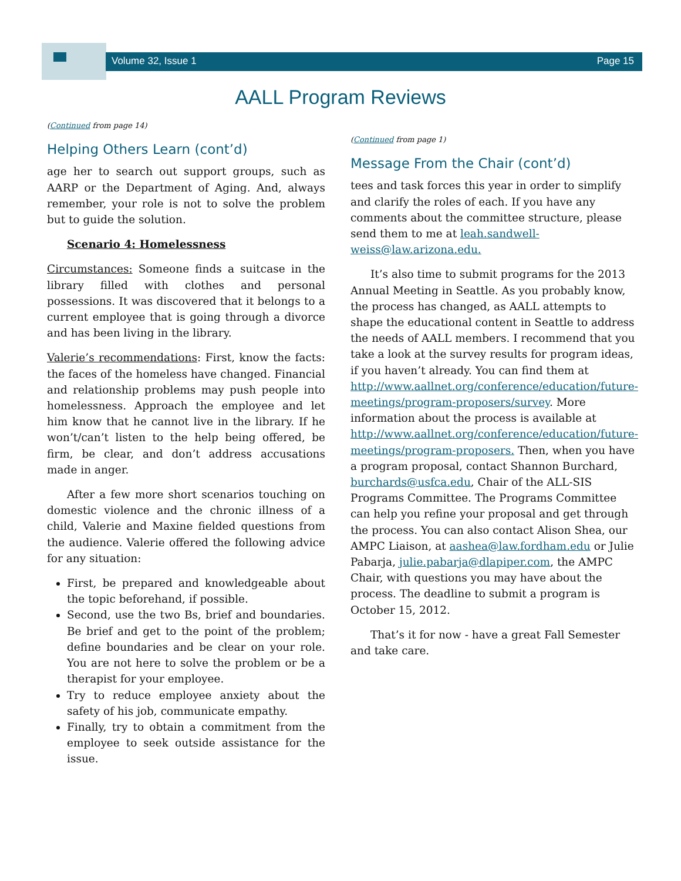Volume 32, Issue 1 Page 15
AALL Program Reviews
(Continued from page 14)
Helping Others Learn (cont’d)
age her to search out support groups, such as AARP or the Department of Aging. And, always remember, your role is not to solve the problem but to guide the solution.
Scenario 4: Homelessness
Circumstances: Someone finds a suitcase in the library filled with clothes and personal possessions. It was discovered that it belongs to a current employee that is going through a divorce and has been living in the library.
Valerie’s recommendations: First, know the facts: the faces of the homeless have changed. Financial and relationship problems may push people into homelessness. Approach the employee and let him know that he cannot live in the library. If he won’t/can’t listen to the help being offered, be firm, be clear, and don’t address accusations made in anger.
After a few more short scenarios touching on domestic violence and the chronic illness of a child, Valerie and Maxine fielded questions from the audience. Valerie offered the following advice for any situation:
First, be prepared and knowledgeable about the topic beforehand, if possible.
Second, use the two Bs, brief and boundaries. Be brief and get to the point of the problem; define boundaries and be clear on your role. You are not here to solve the problem or be a therapist for your employee.
Try to reduce employee anxiety about the safety of his job, communicate empathy.
Finally, try to obtain a commitment from the employee to seek outside assistance for the issue.
(Continued from page 1)
Message From the Chair (cont’d)
tees and task forces this year in order to simplify and clarify the roles of each. If you have any comments about the committee structure, please send them to me at leah.sandwell-weiss@law.arizona.edu.
It’s also time to submit programs for the 2013 Annual Meeting in Seattle. As you probably know, the process has changed, as AALL attempts to shape the educational content in Seattle to address the needs of AALL members. I recommend that you take a look at the survey results for program ideas, if you haven’t already. You can find them at http://www.aallnet.org/conference/education/future-meetings/program-proposers/survey. More information about the process is available at http://www.aallnet.org/conference/education/future-meetings/program-proposers. Then, when you have a program proposal, contact Shannon Burchard, burchards@usfca.edu, Chair of the ALL-SIS Programs Committee. The Programs Committee can help you refine your proposal and get through the process. You can also contact Alison Shea, our AMPC Liaison, at aashea@law.fordham.edu or Julie Pabarja, julie.pabarja@dlapiper.com, the AMPC Chair, with questions you may have about the process. The deadline to submit a program is October 15, 2012.
That’s it for now - have a great Fall Semester and take care.